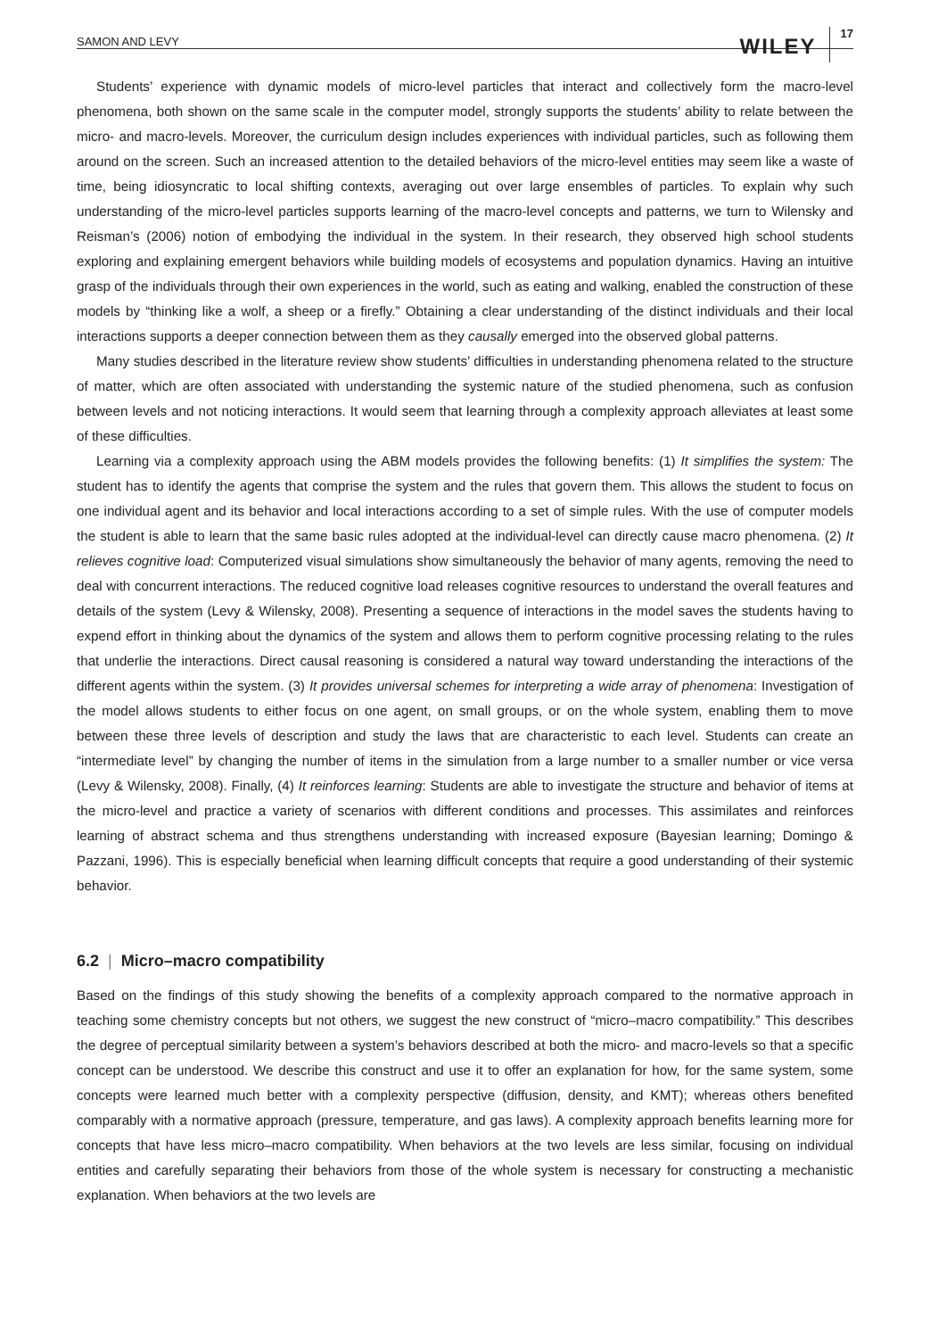SAMON AND LEVY WILEY 17
Students’ experience with dynamic models of micro-level particles that interact and collectively form the macro-level phenomena, both shown on the same scale in the computer model, strongly supports the students’ ability to relate between the micro- and macro-levels. Moreover, the curriculum design includes experiences with individual particles, such as following them around on the screen. Such an increased attention to the detailed behaviors of the micro-level entities may seem like a waste of time, being idiosyncratic to local shifting contexts, averaging out over large ensembles of particles. To explain why such understanding of the micro-level particles supports learning of the macro-level concepts and patterns, we turn to Wilensky and Reisman’s (2006) notion of embodying the individual in the system. In their research, they observed high school students exploring and explaining emergent behaviors while building models of ecosystems and population dynamics. Having an intuitive grasp of the individuals through their own experiences in the world, such as eating and walking, enabled the construction of these models by “thinking like a wolf, a sheep or a firefly.” Obtaining a clear understanding of the distinct individuals and their local interactions supports a deeper connection between them as they causally emerged into the observed global patterns.
Many studies described in the literature review show students’ difficulties in understanding phenomena related to the structure of matter, which are often associated with understanding the systemic nature of the studied phenomena, such as confusion between levels and not noticing interactions. It would seem that learning through a complexity approach alleviates at least some of these difficulties.
Learning via a complexity approach using the ABM models provides the following benefits: (1) It simplifies the system: The student has to identify the agents that comprise the system and the rules that govern them. This allows the student to focus on one individual agent and its behavior and local interactions according to a set of simple rules. With the use of computer models the student is able to learn that the same basic rules adopted at the individual-level can directly cause macro phenomena. (2) It relieves cognitive load: Computerized visual simulations show simultaneously the behavior of many agents, removing the need to deal with concurrent interactions. The reduced cognitive load releases cognitive resources to understand the overall features and details of the system (Levy & Wilensky, 2008). Presenting a sequence of interactions in the model saves the students having to expend effort in thinking about the dynamics of the system and allows them to perform cognitive processing relating to the rules that underlie the interactions. Direct causal reasoning is considered a natural way toward understanding the interactions of the different agents within the system. (3) It provides universal schemes for interpreting a wide array of phenomena: Investigation of the model allows students to either focus on one agent, on small groups, or on the whole system, enabling them to move between these three levels of description and study the laws that are characteristic to each level. Students can create an “intermediate level” by changing the number of items in the simulation from a large number to a smaller number or vice versa (Levy & Wilensky, 2008). Finally, (4) It reinforces learning: Students are able to investigate the structure and behavior of items at the micro-level and practice a variety of scenarios with different conditions and processes. This assimilates and reinforces learning of abstract schema and thus strengthens understanding with increased exposure (Bayesian learning; Domingo & Pazzani, 1996). This is especially beneficial when learning difficult concepts that require a good understanding of their systemic behavior.
6.2 | Micro–macro compatibility
Based on the findings of this study showing the benefits of a complexity approach compared to the normative approach in teaching some chemistry concepts but not others, we suggest the new construct of “micro–macro compatibility.” This describes the degree of perceptual similarity between a system’s behaviors described at both the micro- and macro-levels so that a specific concept can be understood. We describe this construct and use it to offer an explanation for how, for the same system, some concepts were learned much better with a complexity perspective (diffusion, density, and KMT); whereas others benefited comparably with a normative approach (pressure, temperature, and gas laws). A complexity approach benefits learning more for concepts that have less micro–macro compatibility. When behaviors at the two levels are less similar, focusing on individual entities and carefully separating their behaviors from those of the whole system is necessary for constructing a mechanistic explanation. When behaviors at the two levels are